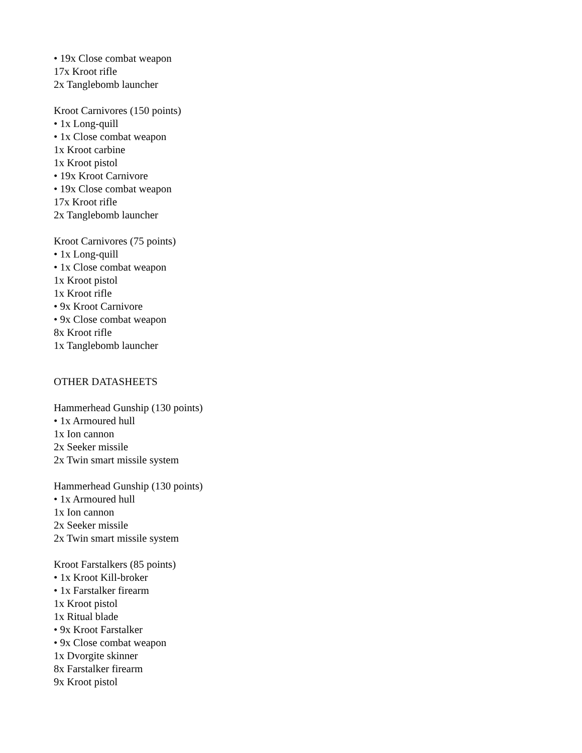• 19x Close combat weapon
17x Kroot rifle
2x Tanglebomb launcher
Kroot Carnivores (150 points)
• 1x Long-quill
• 1x Close combat weapon
1x Kroot carbine
1x Kroot pistol
• 19x Kroot Carnivore
• 19x Close combat weapon
17x Kroot rifle
2x Tanglebomb launcher
Kroot Carnivores (75 points)
• 1x Long-quill
• 1x Close combat weapon
1x Kroot pistol
1x Kroot rifle
• 9x Kroot Carnivore
• 9x Close combat weapon
8x Kroot rifle
1x Tanglebomb launcher
OTHER DATASHEETS
Hammerhead Gunship (130 points)
• 1x Armoured hull
1x Ion cannon
2x Seeker missile
2x Twin smart missile system
Hammerhead Gunship (130 points)
• 1x Armoured hull
1x Ion cannon
2x Seeker missile
2x Twin smart missile system
Kroot Farstalkers (85 points)
• 1x Kroot Kill-broker
• 1x Farstalker firearm
1x Kroot pistol
1x Ritual blade
• 9x Kroot Farstalker
• 9x Close combat weapon
1x Dvorgite skinner
8x Farstalker firearm
9x Kroot pistol